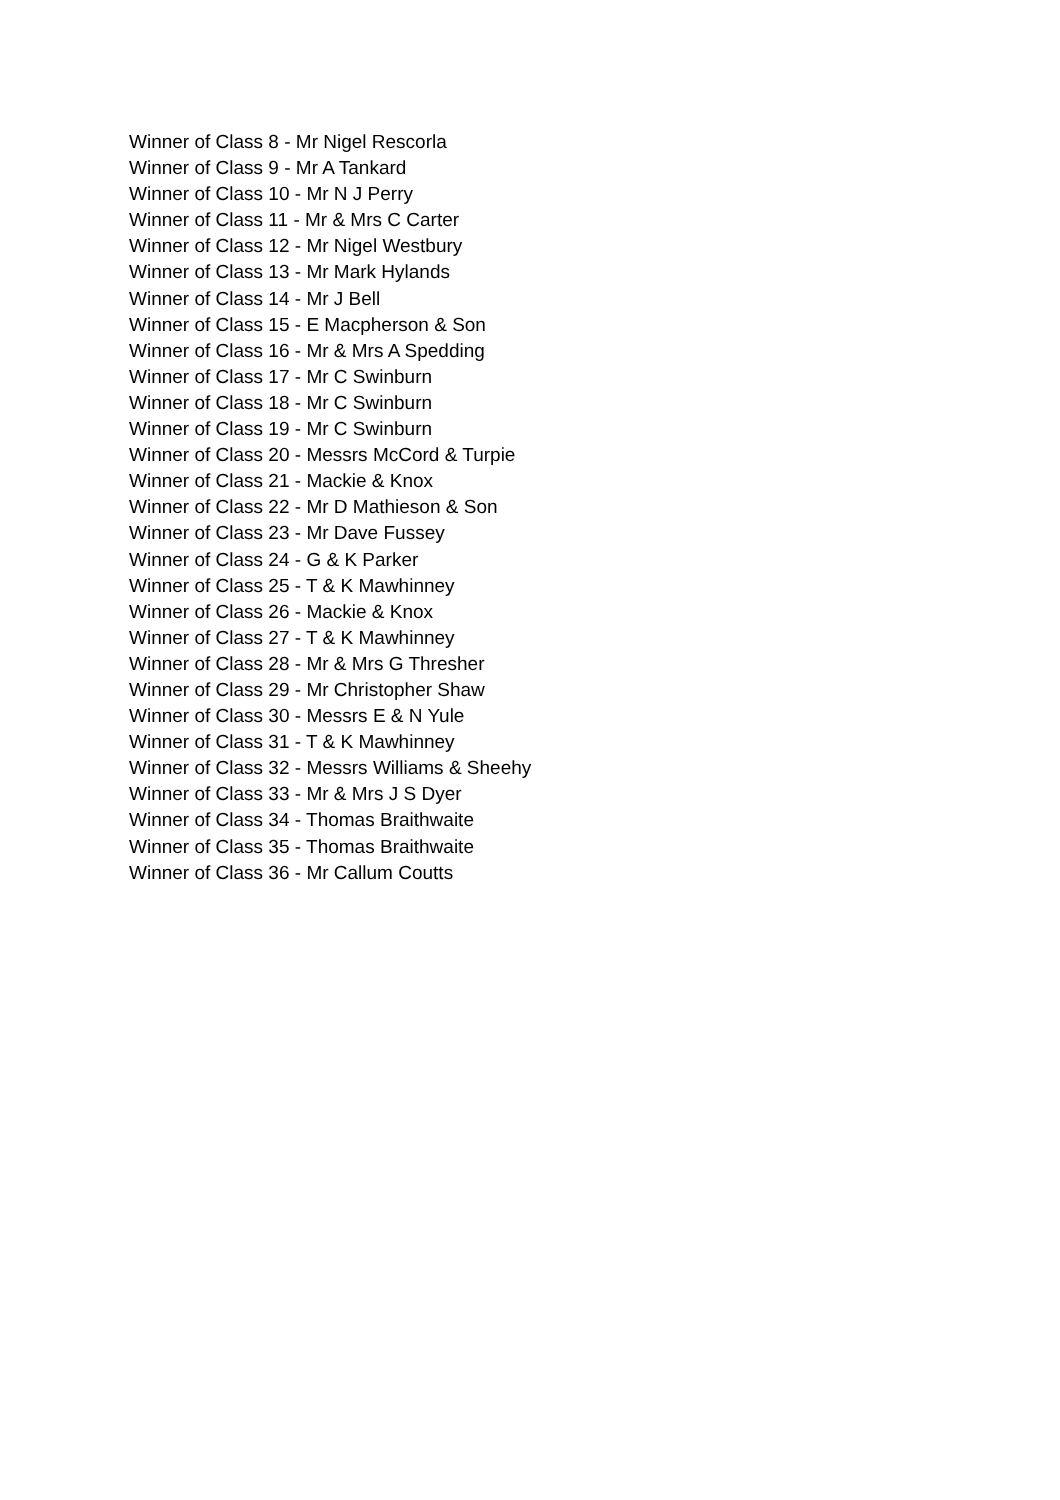Winner of Class 8 - Mr Nigel Rescorla
Winner of Class 9 - Mr A Tankard
Winner of Class 10 - Mr N J Perry
Winner of Class 11 - Mr & Mrs C Carter
Winner of Class 12 - Mr Nigel Westbury
Winner of Class 13 - Mr Mark Hylands
Winner of Class 14 - Mr J Bell
Winner of Class 15 - E Macpherson & Son
Winner of Class 16 - Mr & Mrs A Spedding
Winner of Class 17 - Mr C Swinburn
Winner of Class 18 - Mr C Swinburn
Winner of Class 19 - Mr C Swinburn
Winner of Class 20 - Messrs McCord & Turpie
Winner of Class 21 - Mackie & Knox
Winner of Class 22 - Mr D Mathieson & Son
Winner of Class 23 - Mr Dave Fussey
Winner of Class 24 - G & K Parker
Winner of Class 25 - T & K Mawhinney
Winner of Class 26 - Mackie & Knox
Winner of Class 27 - T & K Mawhinney
Winner of Class 28 - Mr & Mrs G Thresher
Winner of Class 29 - Mr Christopher Shaw
Winner of Class 30 - Messrs E & N Yule
Winner of Class 31 - T & K Mawhinney
Winner of Class 32 - Messrs Williams & Sheehy
Winner of Class 33 - Mr & Mrs J S Dyer
Winner of Class 34 - Thomas Braithwaite
Winner of Class 35 - Thomas Braithwaite
Winner of Class 36 - Mr Callum Coutts